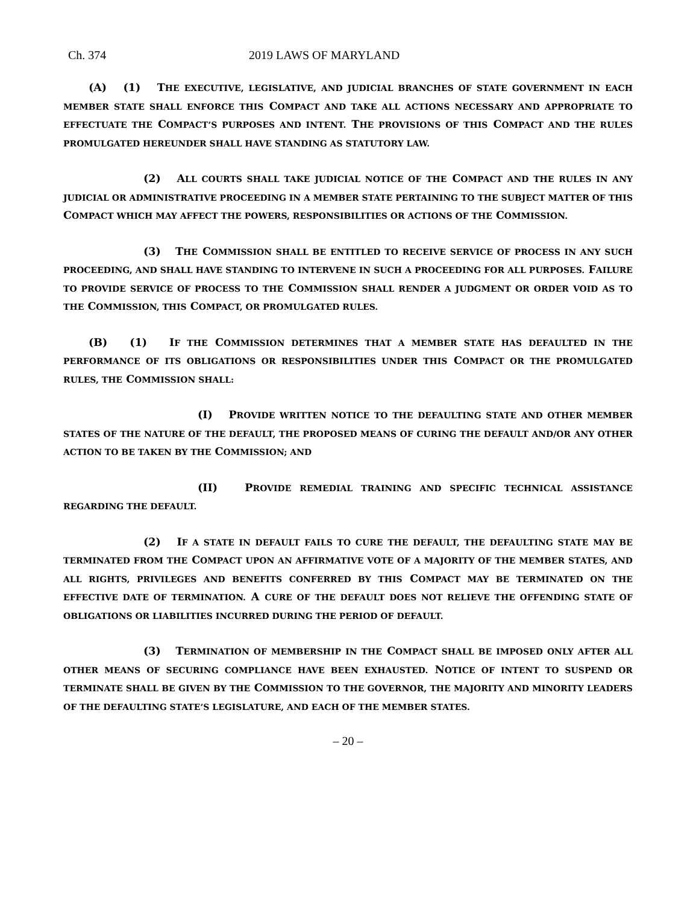Ch. 374 2019 LAWS OF MARYLAND
(A) (1) THE EXECUTIVE, LEGISLATIVE, AND JUDICIAL BRANCHES OF STATE GOVERNMENT IN EACH MEMBER STATE SHALL ENFORCE THIS COMPACT AND TAKE ALL ACTIONS NECESSARY AND APPROPRIATE TO EFFECTUATE THE COMPACT’S PURPOSES AND INTENT. THE PROVISIONS OF THIS COMPACT AND THE RULES PROMULGATED HEREUNDER SHALL HAVE STANDING AS STATUTORY LAW.
(2) ALL COURTS SHALL TAKE JUDICIAL NOTICE OF THE COMPACT AND THE RULES IN ANY JUDICIAL OR ADMINISTRATIVE PROCEEDING IN A MEMBER STATE PERTAINING TO THE SUBJECT MATTER OF THIS COMPACT WHICH MAY AFFECT THE POWERS, RESPONSIBILITIES OR ACTIONS OF THE COMMISSION.
(3) THE COMMISSION SHALL BE ENTITLED TO RECEIVE SERVICE OF PROCESS IN ANY SUCH PROCEEDING, AND SHALL HAVE STANDING TO INTERVENE IN SUCH A PROCEEDING FOR ALL PURPOSES. FAILURE TO PROVIDE SERVICE OF PROCESS TO THE COMMISSION SHALL RENDER A JUDGMENT OR ORDER VOID AS TO THE COMMISSION, THIS COMPACT, OR PROMULGATED RULES.
(B) (1) IF THE COMMISSION DETERMINES THAT A MEMBER STATE HAS DEFAULTED IN THE PERFORMANCE OF ITS OBLIGATIONS OR RESPONSIBILITIES UNDER THIS COMPACT OR THE PROMULGATED RULES, THE COMMISSION SHALL:
(I) PROVIDE WRITTEN NOTICE TO THE DEFAULTING STATE AND OTHER MEMBER STATES OF THE NATURE OF THE DEFAULT, THE PROPOSED MEANS OF CURING THE DEFAULT AND/OR ANY OTHER ACTION TO BE TAKEN BY THE COMMISSION; AND
(II) PROVIDE REMEDIAL TRAINING AND SPECIFIC TECHNICAL ASSISTANCE REGARDING THE DEFAULT.
(2) IF A STATE IN DEFAULT FAILS TO CURE THE DEFAULT, THE DEFAULTING STATE MAY BE TERMINATED FROM THE COMPACT UPON AN AFFIRMATIVE VOTE OF A MAJORITY OF THE MEMBER STATES, AND ALL RIGHTS, PRIVILEGES AND BENEFITS CONFERRED BY THIS COMPACT MAY BE TERMINATED ON THE EFFECTIVE DATE OF TERMINATION. A CURE OF THE DEFAULT DOES NOT RELIEVE THE OFFENDING STATE OF OBLIGATIONS OR LIABILITIES INCURRED DURING THE PERIOD OF DEFAULT.
(3) TERMINATION OF MEMBERSHIP IN THE COMPACT SHALL BE IMPOSED ONLY AFTER ALL OTHER MEANS OF SECURING COMPLIANCE HAVE BEEN EXHAUSTED. NOTICE OF INTENT TO SUSPEND OR TERMINATE SHALL BE GIVEN BY THE COMMISSION TO THE GOVERNOR, THE MAJORITY AND MINORITY LEADERS OF THE DEFAULTING STATE’S LEGISLATURE, AND EACH OF THE MEMBER STATES.
– 20 –